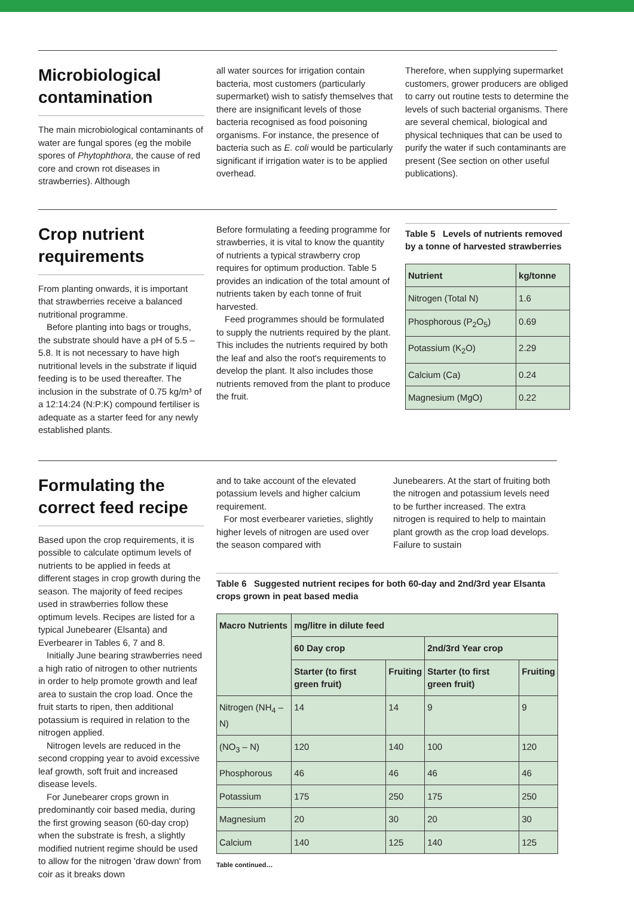Microbiological contamination
The main microbiological contaminants of water are fungal spores (eg the mobile spores of Phytophthora, the cause of red core and crown rot diseases in strawberries). Although
all water sources for irrigation contain bacteria, most customers (particularly supermarket) wish to satisfy themselves that there are insignificant levels of those bacteria recognised as food poisoning organisms. For instance, the presence of bacteria such as E. coli would be particularly significant if irrigation water is to be applied overhead.
Therefore, when supplying supermarket customers, grower producers are obliged to carry out routine tests to determine the levels of such bacterial organisms. There are several chemical, biological and physical techniques that can be used to purify the water if such contaminants are present (See section on other useful publications).
Crop nutrient requirements
From planting onwards, it is important that strawberries receive a balanced nutritional programme.
Before planting into bags or troughs, the substrate should have a pH of 5.5 – 5.8. It is not necessary to have high nutritional levels in the substrate if liquid feeding is to be used thereafter. The inclusion in the substrate of 0.75 kg/m³ of a 12:14:24 (N:P:K) compound fertiliser is adequate as a starter feed for any newly established plants.
Before formulating a feeding programme for strawberries, it is vital to know the quantity of nutrients a typical strawberry crop requires for optimum production. Table 5 provides an indication of the total amount of nutrients taken by each tonne of fruit harvested.
Feed programmes should be formulated to supply the nutrients required by the plant. This includes the nutrients required by both the leaf and also the root's requirements to develop the plant. It also includes those nutrients removed from the plant to produce the fruit.
Table 5 Levels of nutrients removed by a tonne of harvested strawberries
| Nutrient | kg/tonne |
| --- | --- |
| Nitrogen (Total N) | 1.6 |
| Phosphorous (P<sub>2</sub>O<sub>5</sub>) | 0.69 |
| Potassium (K<sub>2</sub>O) | 2.29 |
| Calcium (Ca) | 0.24 |
| Magnesium (MgO) | 0.22 |
Formulating the correct feed recipe
Based upon the crop requirements, it is possible to calculate optimum levels of nutrients to be applied in feeds at different stages in crop growth during the season. The majority of feed recipes used in strawberries follow these optimum levels. Recipes are listed for a typical Junebearer (Elsanta) and Everbearer in Tables 6, 7 and 8.
Initially June bearing strawberries need a high ratio of nitrogen to other nutrients in order to help promote growth and leaf area to sustain the crop load. Once the fruit starts to ripen, then additional potassium is required in relation to the nitrogen applied.
Nitrogen levels are reduced in the second cropping year to avoid excessive leaf growth, soft fruit and increased disease levels.
For Junebearer crops grown in predominantly coir based media, during the first growing season (60-day crop) when the substrate is fresh, a slightly modified nutrient regime should be used to allow for the nitrogen 'draw down' from coir as it breaks down
and to take account of the elevated potassium levels and higher calcium requirement.
For most everbearer varieties, slightly higher levels of nitrogen are used over the season compared with
Junebearers. At the start of fruiting both the nitrogen and potassium levels need to be further increased. The extra nitrogen is required to help to maintain plant growth as the crop load develops. Failure to sustain
Table 6 Suggested nutrient recipes for both 60-day and 2nd/3rd year Elsanta crops grown in peat based media
| Macro Nutrients | mg/litre in dilute feed | | | |
| --- | --- | --- | --- | --- |
| | 60 Day crop | | 2nd/3rd Year crop | |
| | Starter (to first green fruit) | Fruiting | Starter (to first green fruit) | Fruiting |
| Nitrogen (NH<sub>4</sub> – N) | 14 | 14 | 9 | 9 |
| (NO<sub>3</sub> – N) | 120 | 140 | 100 | 120 |
| Phosphorous | 46 | 46 | 46 | 46 |
| Potassium | 175 | 250 | 175 | 250 |
| Magnesium | 20 | 30 | 20 | 30 |
| Calcium | 140 | 125 | 140 | 125 |
Table continued…